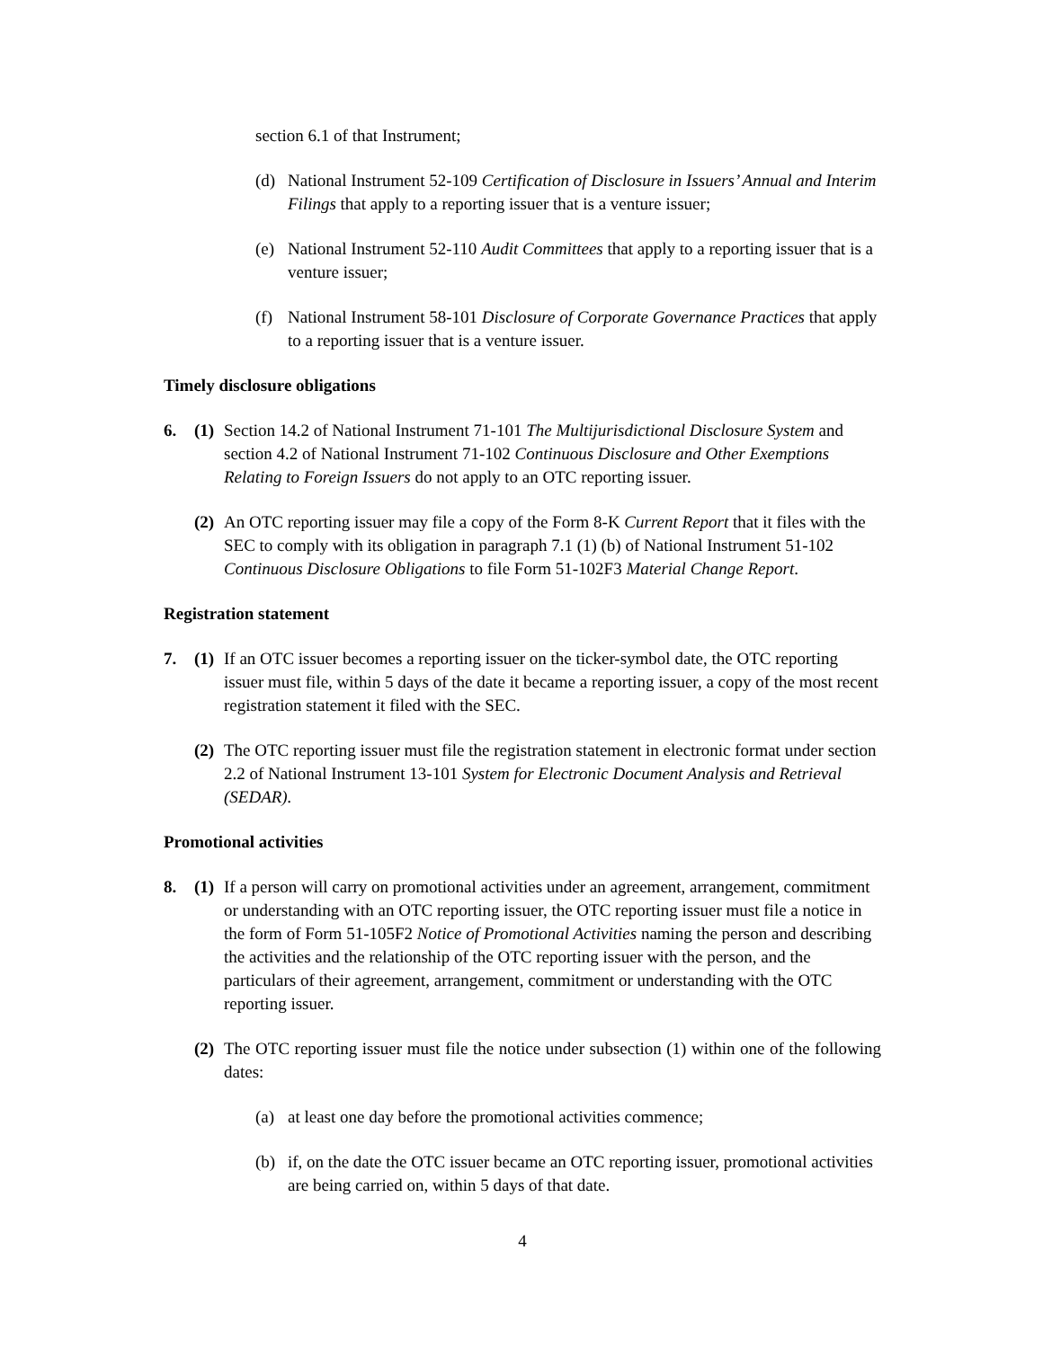section 6.1 of that Instrument;
(d) National Instrument 52-109 Certification of Disclosure in Issuers’ Annual and Interim Filings that apply to a reporting issuer that is a venture issuer;
(e) National Instrument 52-110 Audit Committees that apply to a reporting issuer that is a venture issuer;
(f) National Instrument 58-101 Disclosure of Corporate Governance Practices that apply to a reporting issuer that is a venture issuer.
Timely disclosure obligations
6. (1) Section 14.2 of National Instrument 71-101 The Multijurisdictional Disclosure System and section 4.2 of National Instrument 71-102 Continuous Disclosure and Other Exemptions Relating to Foreign Issuers do not apply to an OTC reporting issuer.
(2) An OTC reporting issuer may file a copy of the Form 8-K Current Report that it files with the SEC to comply with its obligation in paragraph 7.1 (1) (b) of National Instrument 51-102 Continuous Disclosure Obligations to file Form 51-102F3 Material Change Report.
Registration statement
7. (1) If an OTC issuer becomes a reporting issuer on the ticker-symbol date, the OTC reporting issuer must file, within 5 days of the date it became a reporting issuer, a copy of the most recent registration statement it filed with the SEC.
(2) The OTC reporting issuer must file the registration statement in electronic format under section 2.2 of National Instrument 13-101 System for Electronic Document Analysis and Retrieval (SEDAR).
Promotional activities
8. (1) If a person will carry on promotional activities under an agreement, arrangement, commitment or understanding with an OTC reporting issuer, the OTC reporting issuer must file a notice in the form of Form 51-105F2 Notice of Promotional Activities naming the person and describing the activities and the relationship of the OTC reporting issuer with the person, and the particulars of their agreement, arrangement, commitment or understanding with the OTC reporting issuer.
(2) The OTC reporting issuer must file the notice under subsection (1) within one of the following dates:
(a) at least one day before the promotional activities commence;
(b) if, on the date the OTC issuer became an OTC reporting issuer, promotional activities are being carried on, within 5 days of that date.
4